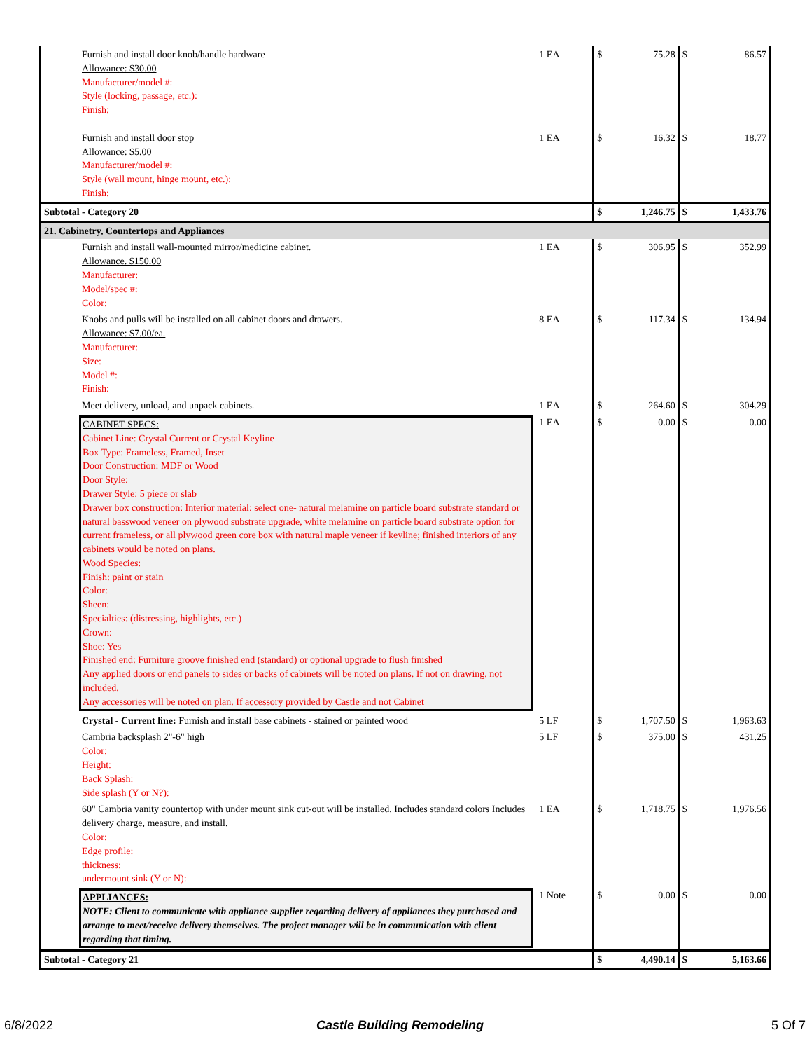| Furnish and install door knob/handle hardware Allowance: $30.00 Manufacturer/model #: Style (locking, passage, etc.): Finish: Furnish and install door stop Allowance: $5.00 Manufacturer/model #: Style (wall mount, hinge mount, etc.): Finish: | 1 EA 1 EA | $ $ | 75.28 16.32 | $ $ | 86.57 18.77 |
| Subtotal - Category 20 | | $ | 1,246.75 | $ | 1,433.76 |
| 21. Cabinetry, Countertops and Appliances | | | | | |
| Furnish and install wall-mounted mirror/medicine cabinet. Allowance. $150.00 Manufacturer: Model/spec #: Color: | 1 EA | $ | 306.95 | $ | 352.99 |
| Knobs and pulls will be installed on all cabinet doors and drawers. Allowance: $7.00/ea. Manufacturer: Size: Model #: Finish: | 8 EA | $ | 117.34 | $ | 134.94 |
| Meet delivery, unload, and unpack cabinets. | 1 EA | $ | 264.60 | $ | 304.29 |
| CABINET SPECS: Cabinet Line: Crystal Current or Crystal Keyline Box Type: Frameless, Framed, Inset Door Construction: MDF or Wood Door Style: Drawer Style: 5 piece or slab Drawer box construction: Interior material: select one- natural melamine on particle board substrate standard or natural basswood veneer on plywood substrate upgrade, white melamine on particle board substrate option for current frameless, or all plywood green core box with natural maple veneer if keyline; finished interiors of any cabinets would be noted on plans. Wood Species: Finish: paint or stain Color: Sheen: Specialties: (distressing, highlights, etc.) Crown: Shoe: Yes Finished end: Furniture groove finished end (standard) or optional upgrade to flush finished Any applied doors or end panels to sides or backs of cabinets will be noted on plans. If not on drawing, not included. Any accessories will be noted on plan. If accessory provided by Castle and not Cabinet | 1 EA | $ | 0.00 | $ | 0.00 |
| Crystal - Current line: Furnish and install base cabinets - stained or painted wood | 5 LF | $ | 1,707.50 | $ | 1,963.63 |
| Cambria backsplash 2"-6" high Color: Height: Back Splash: Side splash (Y or N?): | 5 LF | $ | 375.00 | $ | 431.25 |
| 60" Cambria vanity countertop with under mount sink cut-out will be installed. Includes standard colors Includes delivery charge, measure, and install. Color: Edge profile: thickness: undermount sink (Y or N): | 1 EA | $ | 1,718.75 | $ | 1,976.56 |
| APPLIANCES: NOTE: Client to communicate with appliance supplier regarding delivery of appliances they purchased and arrange to meet/receive delivery themselves. The project manager will be in communication with client regarding that timing. | 1 Note | $ | 0.00 | $ | 0.00 |
| Subtotal - Category 21 | | $ | 4,490.14 | $ | 5,163.66 |
6/8/2022 Castle Building Remodeling 5 Of 7